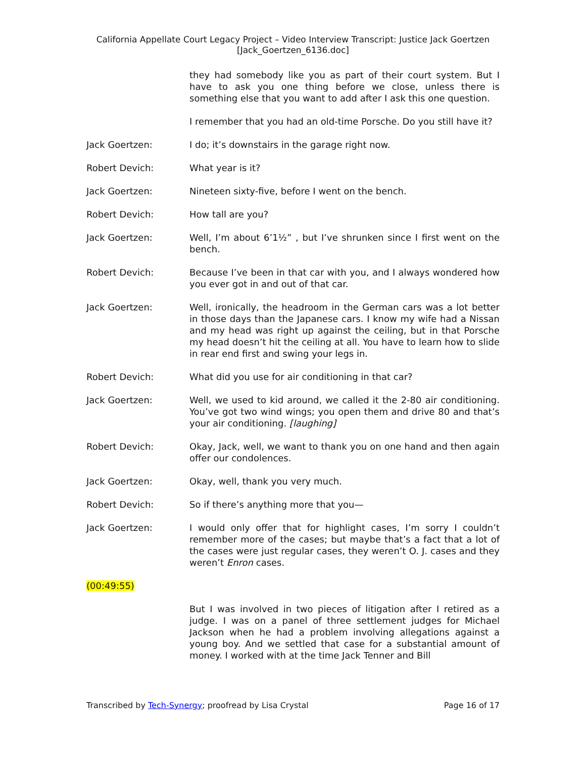California Appellate Court Legacy Project – Video Interview Transcript: Justice Jack Goertzen
[Jack_Goertzen_6136.doc]
they had somebody like you as part of their court system. But I have to ask you one thing before we close, unless there is something else that you want to add after I ask this one question.
I remember that you had an old-time Porsche. Do you still have it?
Jack Goertzen: I do; it’s downstairs in the garage right now.
Robert Devich: What year is it?
Jack Goertzen: Nineteen sixty-five, before I went on the bench.
Robert Devich: How tall are you?
Jack Goertzen: Well, I’m about 6’1½” , but I’ve shrunken since I first went on the bench.
Robert Devich: Because I’ve been in that car with you, and I always wondered how you ever got in and out of that car.
Jack Goertzen: Well, ironically, the headroom in the German cars was a lot better in those days than the Japanese cars. I know my wife had a Nissan and my head was right up against the ceiling, but in that Porsche my head doesn’t hit the ceiling at all. You have to learn how to slide in rear end first and swing your legs in.
Robert Devich: What did you use for air conditioning in that car?
Jack Goertzen: Well, we used to kid around, we called it the 2-80 air conditioning. You’ve got two wind wings; you open them and drive 80 and that’s your air conditioning. [laughing]
Robert Devich: Okay, Jack, well, we want to thank you on one hand and then again offer our condolences.
Jack Goertzen: Okay, well, thank you very much.
Robert Devich: So if there’s anything more that you—
Jack Goertzen: I would only offer that for highlight cases, I’m sorry I couldn’t remember more of the cases; but maybe that’s a fact that a lot of the cases were just regular cases, they weren’t O. J. cases and they weren’t Enron cases.
(00:49:55)
But I was involved in two pieces of litigation after I retired as a judge. I was on a panel of three settlement judges for Michael Jackson when he had a problem involving allegations against a young boy. And we settled that case for a substantial amount of money. I worked with at the time Jack Tenner and Bill
Transcribed by Tech-Synergy; proofread by Lisa Crystal Page 16 of 17